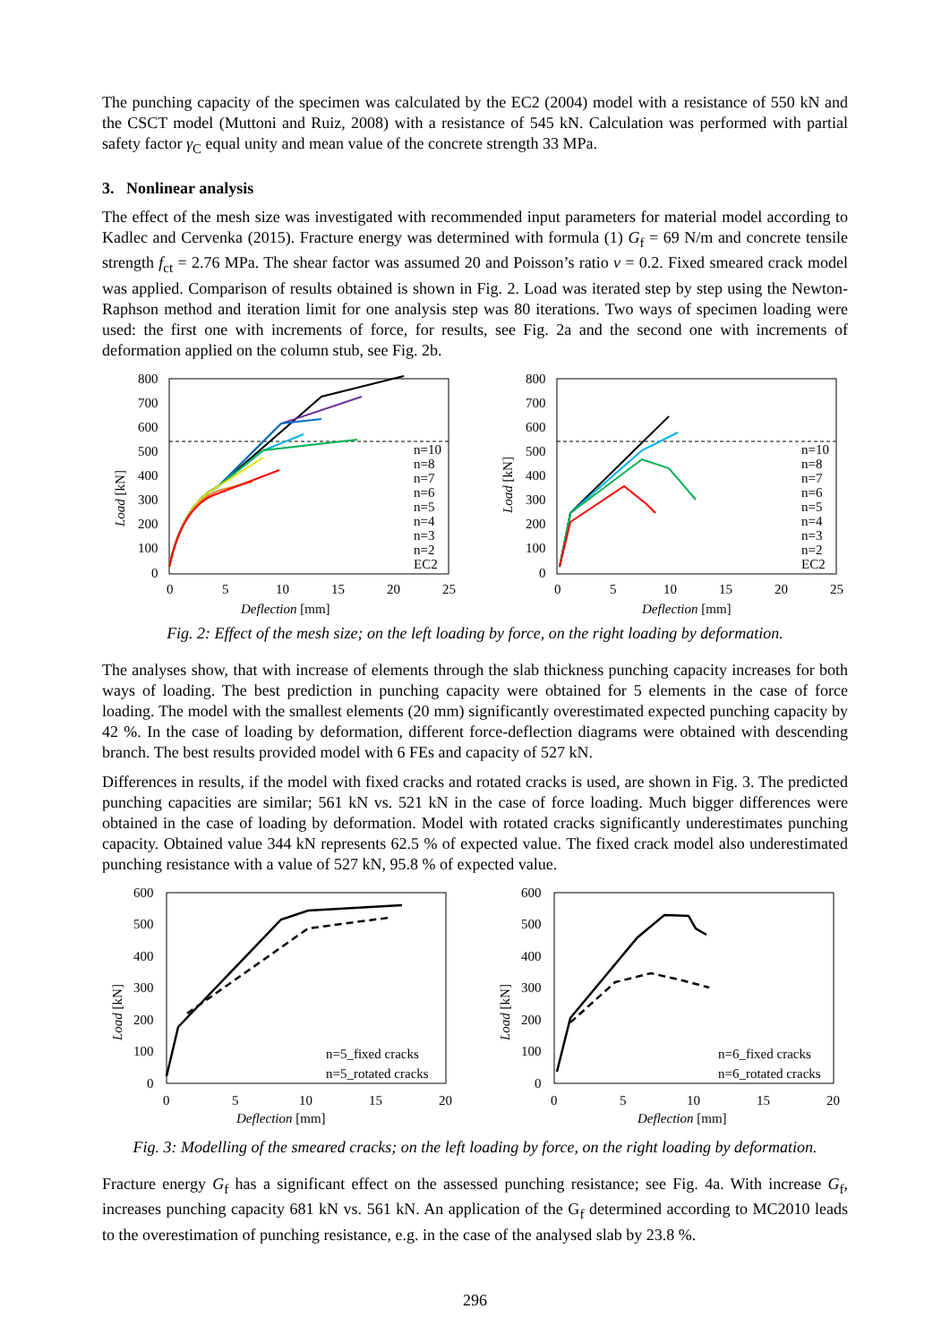The punching capacity of the specimen was calculated by the EC2 (2004) model with a resistance of 550 kN and the CSCT model (Muttoni and Ruiz, 2008) with a resistance of 545 kN. Calculation was performed with partial safety factor γ<sub>C</sub> equal unity and mean value of the concrete strength 33 MPa.
3. Nonlinear analysis
The effect of the mesh size was investigated with recommended input parameters for material model according to Kadlec and Cervenka (2015). Fracture energy was determined with formula (1) G<sub>f</sub> = 69 N/m and concrete tensile strength f<sub>ct</sub> = 2.76 MPa. The shear factor was assumed 20 and Poisson’s ratio ν = 0.2. Fixed smeared crack model was applied. Comparison of results obtained is shown in Fig. 2. Load was iterated step by step using the Newton-Raphson method and iteration limit for one analysis step was 80 iterations. Two ways of specimen loading were used: the first one with increments of force, for results, see Fig. 2a and the second one with increments of deformation applied on the column stub, see Fig. 2b.
800
700
600
500
400
300
200
100
0
0
5
10
15
20
25
Deflection [mm]
Load [kN]
n=10
n=8
n=7
n=6
n=5
n=4
n=3
n=2
EC2
800
700
600
500
400
300
200
100
0
0
5
10
15
20
25
Deflection [mm]
Load [kN]
n=10
n=8
n=7
n=6
n=5
n=4
n=3
n=2
EC2
Fig. 2: Effect of the mesh size; on the left loading by force, on the right loading by deformation.
The analyses show, that with increase of elements through the slab thickness punching capacity increases for both ways of loading. The best prediction in punching capacity were obtained for 5 elements in the case of force loading. The model with the smallest elements (20 mm) significantly overestimated expected punching capacity by 42 %. In the case of loading by deformation, different force-deflection diagrams were obtained with descending branch. The best results provided model with 6 FEs and capacity of 527 kN.
Differences in results, if the model with fixed cracks and rotated cracks is used, are shown in Fig. 3. The predicted punching capacities are similar; 561 kN vs. 521 kN in the case of force loading. Much bigger differences were obtained in the case of loading by deformation. Model with rotated cracks significantly underestimates punching capacity. Obtained value 344 kN represents 62.5 % of expected value. The fixed crack model also underestimated punching resistance with a value of 527 kN, 95.8 % of expected value.
600
500
400
300
200
100
0
0
5
10
15
20
Deflection [mm]
Load [kN]
n=5_fixed cracks
n=5_rotated cracks
600
500
400
300
200
100
0
0
5
10
15
20
Deflection [mm]
Load [kN]
n=6_fixed cracks
n=6_rotated cracks
Fig. 3: Modelling of the smeared cracks; on the left loading by force, on the right loading by deformation.
Fracture energy G<sub>f</sub> has a significant effect on the assessed punching resistance; see Fig. 4a. With increase G<sub>f</sub>, increases punching capacity 681 kN vs. 561 kN. An application of the G<sub>f</sub> determined according to MC2010 leads to the overestimation of punching resistance, e.g. in the case of the analysed slab by 23.8 %.
296